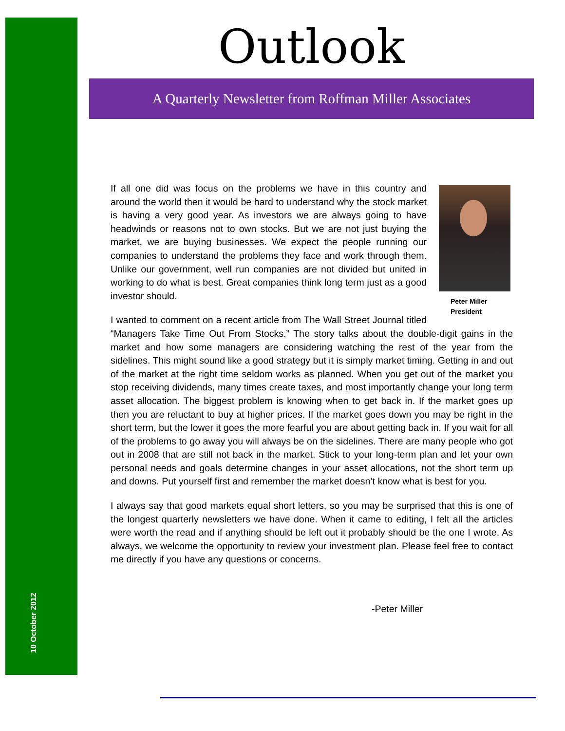10 October 2012
Outlook
A Quarterly Newsletter from Roffman Miller Associates
Peter Miller
President
If all one did was focus on the problems we have in this country and around the world then it would be hard to understand why the stock market is having a very good year. As investors we are always going to have headwinds or reasons not to own stocks. But we are not just buying the market, we are buying businesses. We expect the people running our companies to understand the problems they face and work through them. Unlike our government, well run companies are not divided but united in working to do what is best. Great companies think long term just as a good investor should.
I wanted to comment on a recent article from The Wall Street Journal titled “Managers Take Time Out From Stocks.” The story talks about the double-digit gains in the market and how some managers are considering watching the rest of the year from the sidelines. This might sound like a good strategy but it is simply market timing. Getting in and out of the market at the right time seldom works as planned. When you get out of the market you stop receiving dividends, many times create taxes, and most importantly change your long term asset allocation. The biggest problem is knowing when to get back in. If the market goes up then you are reluctant to buy at higher prices. If the market goes down you may be right in the short term, but the lower it goes the more fearful you are about getting back in. If you wait for all of the problems to go away you will always be on the sidelines. There are many people who got out in 2008 that are still not back in the market. Stick to your long-term plan and let your own personal needs and goals determine changes in your asset allocations, not the short term up and downs. Put yourself first and remember the market doesn’t know what is best for you.
I always say that good markets equal short letters, so you may be surprised that this is one of the longest quarterly newsletters we have done. When it came to editing, I felt all the articles were worth the read and if anything should be left out it probably should be the one I wrote. As always, we welcome the opportunity to review your investment plan. Please feel free to contact me directly if you have any questions or concerns.
-Peter Miller